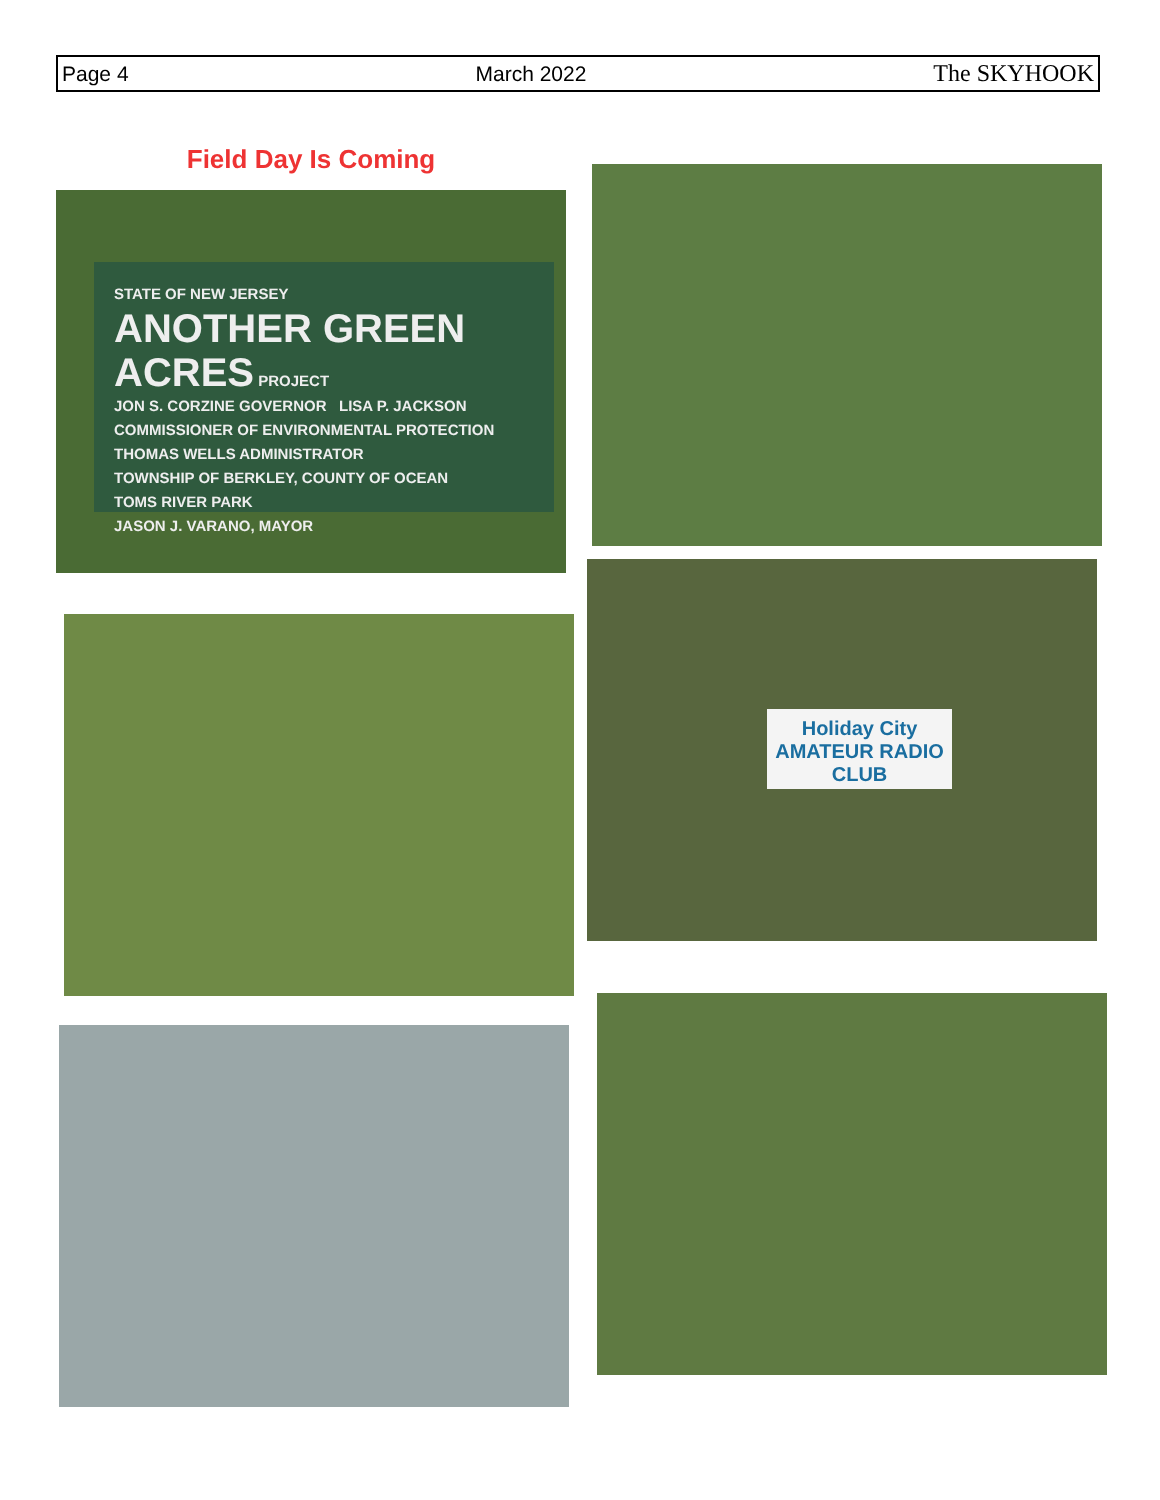Page 4 March 2022 The SKYHOOK
Field Day Is Coming
STATE OF NEW JERSEY
ANOTHER GREEN ACRES PROJECT
JON S. CORZINE GOVERNOR LISA P. JACKSON COMMISSIONER OF ENVIRONMENTAL PROTECTION
THOMAS WELLS ADMINISTRATOR
TOWNSHIP OF BERKLEY, COUNTY OF OCEAN
TOMS RIVER PARK
JASON J. VARANO, MAYOR
Holiday City
AMATEUR RADIO CLUB